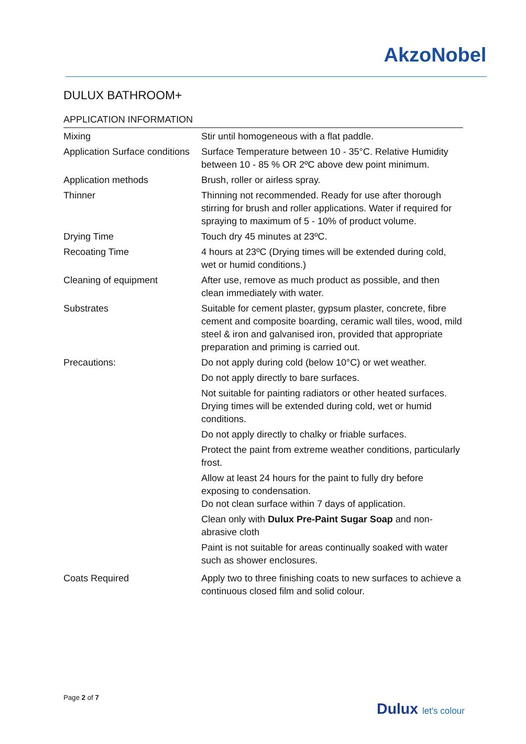AkzoNobel
DULUX BATHROOM+
APPLICATION INFORMATION
| Mixing | Stir until homogeneous with a flat paddle. |
| Application Surface conditions | Surface Temperature between 10 - 35°C. Relative Humidity between 10 - 85 % OR 2ºC above dew point minimum. |
| Application methods | Brush, roller or airless spray. |
| Thinner | Thinning not recommended. Ready for use after thorough stirring for brush and roller applications. Water if required for spraying to maximum of 5 - 10% of product volume. |
| Drying Time | Touch dry 45 minutes at 23ºC. |
| Recoating Time | 4 hours at 23ºC (Drying times will be extended during cold, wet or humid conditions.) |
| Cleaning of equipment | After use, remove as much product as possible, and then clean immediately with water. |
| Substrates | Suitable for cement plaster, gypsum plaster, concrete, fibre cement and composite boarding, ceramic wall tiles, wood, mild steel & iron and galvanised iron, provided that appropriate preparation and priming is carried out. |
| Precautions: | Do not apply during cold (below 10°C) or wet weather. Do not apply directly to bare surfaces. Not suitable for painting radiators or other heated surfaces. Drying times will be extended during cold, wet or humid conditions. Do not apply directly to chalky or friable surfaces. Protect the paint from extreme weather conditions, particularly frost. Allow at least 24 hours for the paint to fully dry before exposing to condensation. Do not clean surface within 7 days of application. Clean only with Dulux Pre-Paint Sugar Soap and non-abrasive cloth Paint is not suitable for areas continually soaked with water such as shower enclosures. |
| Coats Required | Apply two to three finishing coats to new surfaces to achieve a continuous closed film and solid colour. |
Page 2 of 7
Dulux let's colour